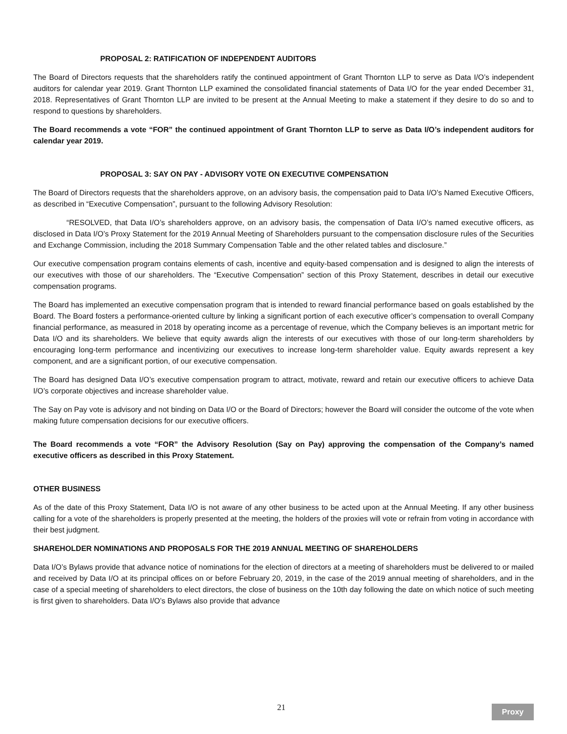PROPOSAL 2: RATIFICATION OF INDEPENDENT AUDITORS
The Board of Directors requests that the shareholders ratify the continued appointment of Grant Thornton LLP to serve as Data I/O’s independent auditors for calendar year 2019. Grant Thornton LLP examined the consolidated financial statements of Data I/O for the year ended December 31, 2018. Representatives of Grant Thornton LLP are invited to be present at the Annual Meeting to make a statement if they desire to do so and to respond to questions by shareholders.
The Board recommends a vote “FOR” the continued appointment of Grant Thornton LLP to serve as Data I/O’s independent auditors for calendar year 2019.
PROPOSAL 3: SAY ON PAY - ADVISORY VOTE ON EXECUTIVE COMPENSATION
The Board of Directors requests that the shareholders approve, on an advisory basis, the compensation paid to Data I/O’s Named Executive Officers, as described in “Executive Compensation”, pursuant to the following Advisory Resolution:
“RESOLVED, that Data I/O’s shareholders approve, on an advisory basis, the compensation of Data I/O’s named executive officers, as disclosed in Data I/O’s Proxy Statement for the 2019 Annual Meeting of Shareholders pursuant to the compensation disclosure rules of the Securities and Exchange Commission, including the 2018 Summary Compensation Table and the other related tables and disclosure.”
Our executive compensation program contains elements of cash, incentive and equity-based compensation and is designed to align the interests of our executives with those of our shareholders. The “Executive Compensation” section of this Proxy Statement, describes in detail our executive compensation programs.
The Board has implemented an executive compensation program that is intended to reward financial performance based on goals established by the Board. The Board fosters a performance-oriented culture by linking a significant portion of each executive officer’s compensation to overall Company financial performance, as measured in 2018 by operating income as a percentage of revenue, which the Company believes is an important metric for Data I/O and its shareholders. We believe that equity awards align the interests of our executives with those of our long-term shareholders by encouraging long-term performance and incentivizing our executives to increase long-term shareholder value. Equity awards represent a key component, and are a significant portion, of our executive compensation.
The Board has designed Data I/O’s executive compensation program to attract, motivate, reward and retain our executive officers to achieve Data I/O’s corporate objectives and increase shareholder value.
The Say on Pay vote is advisory and not binding on Data I/O or the Board of Directors; however the Board will consider the outcome of the vote when making future compensation decisions for our executive officers.
The Board recommends a vote “FOR” the Advisory Resolution (Say on Pay) approving the compensation of the Company’s named executive officers as described in this Proxy Statement.
OTHER BUSINESS
As of the date of this Proxy Statement, Data I/O is not aware of any other business to be acted upon at the Annual Meeting. If any other business calling for a vote of the shareholders is properly presented at the meeting, the holders of the proxies will vote or refrain from voting in accordance with their best judgment.
SHAREHOLDER NOMINATIONS AND PROPOSALS FOR THE 2019 ANNUAL MEETING OF SHAREHOLDERS
Data I/O’s Bylaws provide that advance notice of nominations for the election of directors at a meeting of shareholders must be delivered to or mailed and received by Data I/O at its principal offices on or before February 20, 2019, in the case of the 2019 annual meeting of shareholders, and in the case of a special meeting of shareholders to elect directors, the close of business on the 10th day following the date on which notice of such meeting is first given to shareholders. Data I/O’s Bylaws also provide that advance
21 Proxy